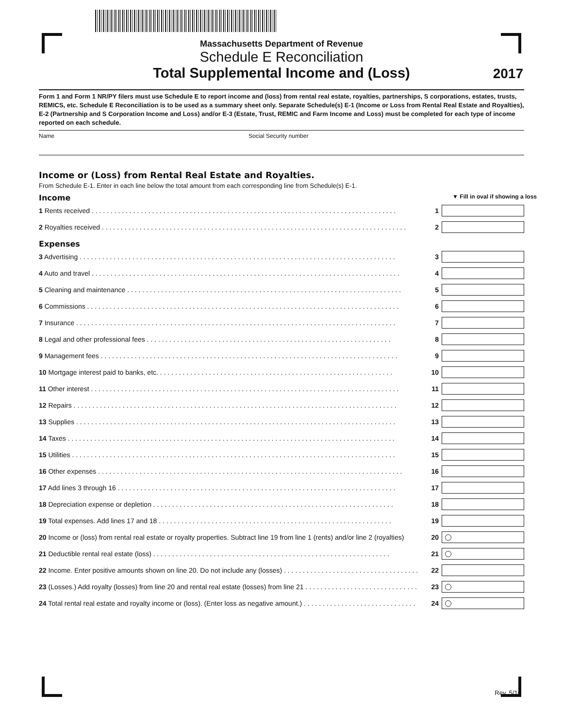Massachusetts Department of Revenue
Schedule E Reconciliation
Total Supplemental Income and (Loss)
2017
Form 1 and Form 1 NR/PY filers must use Schedule E to report income and (loss) from rental real estate, royalties, partnerships, S corporations, estates, trusts, REMICS, etc. Schedule E Reconciliation is to be used as a summary sheet only. Separate Schedule(s) E-1 (Income or Loss from Rental Real Estate and Royalties), E-2 (Partnership and S Corporation Income and Loss) and/or E-3 (Estate, Trust, REMIC and Farm Income and Loss) must be completed for each type of income reported on each schedule.
Name Social Security number
Income or (Loss) from Rental Real Estate and Royalties.
From Schedule E-1. Enter in each line below the total amount from each corresponding line from Schedule(s) E-1.
Income ▼ Fill in oval if showing a loss
1 Rents received . . . . . . . . . . . . . . . . . . . . . . . . . . . . . . . . . . . . . . . . . . . . . . . . . . . . . . . . . . . . . . . . . . . . . . . . . . . . . . . . . 1
2 Royalties received . . . . . . . . . . . . . . . . . . . . . . . . . . . . . . . . . . . . . . . . . . . . . . . . . . . . . . . . . . . . . . . . . . . . . . . . . . . . . . . . . 2
Expenses
3 Advertising . . . . . . . . . . . . . . . . . . . . . . . . . . . . . . . . . . . . . . . . . . . . . . . . . . . . . . . . . . . . . . . . . . . . . . . . . . . . . . . . . . . . 3
4 Auto and travel . . . . . . . . . . . . . . . . . . . . . . . . . . . . . . . . . . . . . . . . . . . . . . . . . . . . . . . . . . . . . . . . . . . . . . . . . . . . . . . . . . 4
5 Cleaning and maintenance . . . . . . . . . . . . . . . . . . . . . . . . . . . . . . . . . . . . . . . . . . . . . . . . . . . . . . . . . . . . . . . . . . . . . . . . . 5
6 Commissions . . . . . . . . . . . . . . . . . . . . . . . . . . . . . . . . . . . . . . . . . . . . . . . . . . . . . . . . . . . . . . . . . . . . . . . . . . . . . . . . . . . 6
7 Insurance . . . . . . . . . . . . . . . . . . . . . . . . . . . . . . . . . . . . . . . . . . . . . . . . . . . . . . . . . . . . . . . . . . . . . . . . . . . . . . . . . . . . . 7
8 Legal and other professional fees . . . . . . . . . . . . . . . . . . . . . . . . . . . . . . . . . . . . . . . . . . . . . . . . . . . . . . . . . . . . . . . . . 8
9 Management fees . . . . . . . . . . . . . . . . . . . . . . . . . . . . . . . . . . . . . . . . . . . . . . . . . . . . . . . . . . . . . . . . . . . . . . . . . . . . . . . 9
10 Mortgage interest paid to banks, etc. . . . . . . . . . . . . . . . . . . . . . . . . . . . . . . . . . . . . . . . . . . . . . . . . . . . . . . . . . . . . . . 10
11 Other interest . . . . . . . . . . . . . . . . . . . . . . . . . . . . . . . . . . . . . . . . . . . . . . . . . . . . . . . . . . . . . . . . . . . . . . . . . . . . . . . . . . 11
12 Repairs . . . . . . . . . . . . . . . . . . . . . . . . . . . . . . . . . . . . . . . . . . . . . . . . . . . . . . . . . . . . . . . . . . . . . . . . . . . . . . . . . . . . . . 12
13 Supplies . . . . . . . . . . . . . . . . . . . . . . . . . . . . . . . . . . . . . . . . . . . . . . . . . . . . . . . . . . . . . . . . . . . . . . . . . . . . . . . . . . . . . 13
14 Taxes . . . . . . . . . . . . . . . . . . . . . . . . . . . . . . . . . . . . . . . . . . . . . . . . . . . . . . . . . . . . . . . . . . . . . . . . . . . . . . . . . . . . . . . 14
15 Utilities . . . . . . . . . . . . . . . . . . . . . . . . . . . . . . . . . . . . . . . . . . . . . . . . . . . . . . . . . . . . . . . . . . . . . . . . . . . . . . . . . . . . . . 15
16 Other expenses . . . . . . . . . . . . . . . . . . . . . . . . . . . . . . . . . . . . . . . . . . . . . . . . . . . . . . . . . . . . . . . . . . . . . . . . . . . . . . . . . 16
17 Add lines 3 through 16 . . . . . . . . . . . . . . . . . . . . . . . . . . . . . . . . . . . . . . . . . . . . . . . . . . . . . . . . . . . . . . . . . . . . . . . . . . 17
18 Depreciation expense or depletion . . . . . . . . . . . . . . . . . . . . . . . . . . . . . . . . . . . . . . . . . . . . . . . . . . . . . . . . . . . . . . . . 18
19 Total expenses. Add lines 17 and 18 . . . . . . . . . . . . . . . . . . . . . . . . . . . . . . . . . . . . . . . . . . . . . . . . . . . . . . . . . . . . . . 19
20 Income or (loss) from rental real estate or royalty properties. Subtract line 19 from line 1 (rents) and/or line 2 (royalties) 20
21 Deductible rental real estate (loss) . . . . . . . . . . . . . . . . . . . . . . . . . . . . . . . . . . . . . . . . . . . . . . . . . . . . . . . . . . . . . . . 21
22 Income. Enter positive amounts shown on line 20. Do not include any (losses) . . . . . . . . . . . . . . . . . . . . . . . . . . . . . . . . . . . . 22
23 (Losses.) Add royalty (losses) from line 20 and rental real estate (losses) from line 21 . . . . . . . . . . . . . . . . . . . . . . . . . . . . . . 23
24 Total rental real estate and royalty income or (loss). (Enter loss as negative amount.) . . . . . . . . . . . . . . . . . . . . . . . . . . . . . . 24
Rev. 5/16